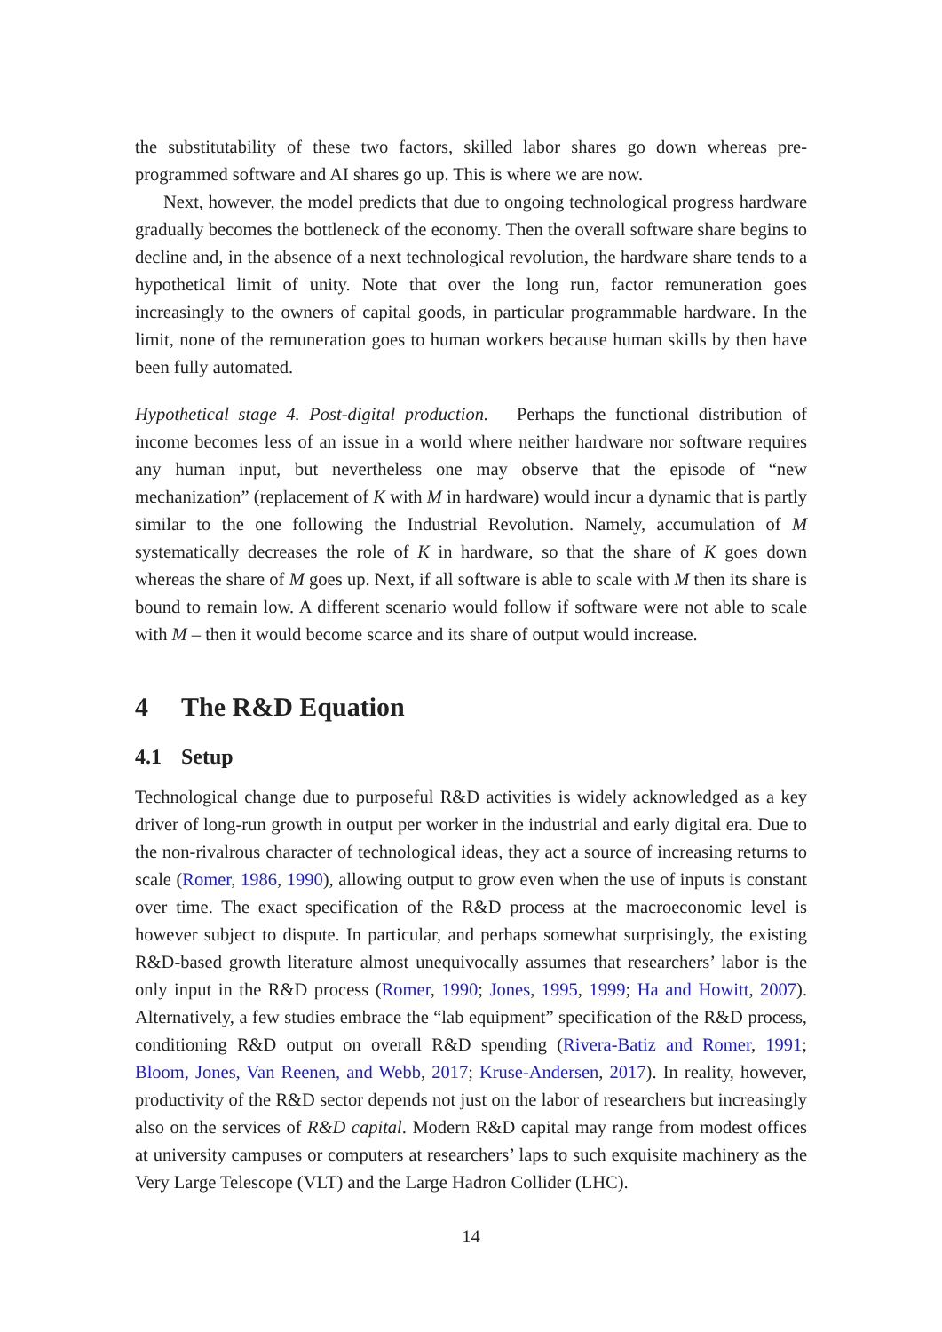the substitutability of these two factors, skilled labor shares go down whereas pre-programmed software and AI shares go up. This is where we are now.
Next, however, the model predicts that due to ongoing technological progress hardware gradually becomes the bottleneck of the economy. Then the overall software share begins to decline and, in the absence of a next technological revolution, the hardware share tends to a hypothetical limit of unity. Note that over the long run, factor remuneration goes increasingly to the owners of capital goods, in particular programmable hardware. In the limit, none of the remuneration goes to human workers because human skills by then have been fully automated.
Hypothetical stage 4. Post-digital production. Perhaps the functional distribution of income becomes less of an issue in a world where neither hardware nor software requires any human input, but nevertheless one may observe that the episode of “new mechanization” (replacement of K with M in hardware) would incur a dynamic that is partly similar to the one following the Industrial Revolution. Namely, accumulation of M systematically decreases the role of K in hardware, so that the share of K goes down whereas the share of M goes up. Next, if all software is able to scale with M then its share is bound to remain low. A different scenario would follow if software were not able to scale with M – then it would become scarce and its share of output would increase.
4 The R&D Equation
4.1 Setup
Technological change due to purposeful R&D activities is widely acknowledged as a key driver of long-run growth in output per worker in the industrial and early digital era. Due to the non-rivalrous character of technological ideas, they act a source of increasing returns to scale (Romer, 1986, 1990), allowing output to grow even when the use of inputs is constant over time. The exact specification of the R&D process at the macroeconomic level is however subject to dispute. In particular, and perhaps somewhat surprisingly, the existing R&D-based growth literature almost unequivocally assumes that researchers’ labor is the only input in the R&D process (Romer, 1990; Jones, 1995, 1999; Ha and Howitt, 2007). Alternatively, a few studies embrace the “lab equipment” specification of the R&D process, conditioning R&D output on overall R&D spending (Rivera-Batiz and Romer, 1991; Bloom, Jones, Van Reenen, and Webb, 2017; Kruse-Andersen, 2017). In reality, however, productivity of the R&D sector depends not just on the labor of researchers but increasingly also on the services of R&D capital. Modern R&D capital may range from modest offices at university campuses or computers at researchers’ laps to such exquisite machinery as the Very Large Telescope (VLT) and the Large Hadron Collider (LHC).
14